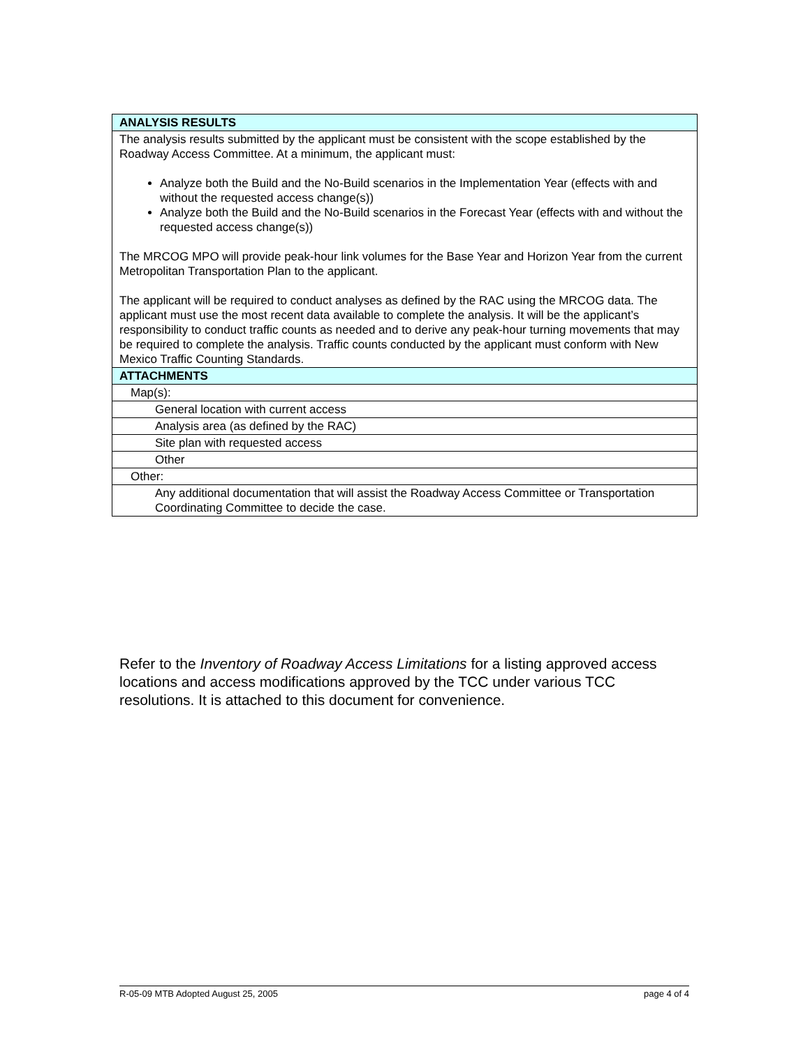| ANALYSIS RESULTS |
| The analysis results submitted by the applicant must be consistent with the scope established by the Roadway Access Committee. At a minimum, the applicant must: Analyze both the Build and the No-Build scenarios in the Implementation Year (effects with and without the requested access change(s)) Analyze both the Build and the No-Build scenarios in the Forecast Year (effects with and without the requested access change(s)) The MRCOG MPO will provide peak-hour link volumes for the Base Year and Horizon Year from the current Metropolitan Transportation Plan to the applicant. The applicant will be required to conduct analyses as defined by the RAC using the MRCOG data. The applicant must use the most recent data available to complete the analysis. It will be the applicant’s responsibility to conduct traffic counts as needed and to derive any peak-hour turning movements that may be required to complete the analysis. Traffic counts conducted by the applicant must conform with New Mexico Traffic Counting Standards. |
| ATTACHMENTS |
| Map(s): |
| General location with current access |
| Analysis area (as defined by the RAC) |
| Site plan with requested access |
| Other |
| Other: |
| Any additional documentation that will assist the Roadway Access Committee or Transportation Coordinating Committee to decide the case. |
Refer to the Inventory of Roadway Access Limitations for a listing approved access locations and access modifications approved by the TCC under various TCC resolutions. It is attached to this document for convenience.
R-05-09 MTB Adopted August 25, 2005 page 4 of 4